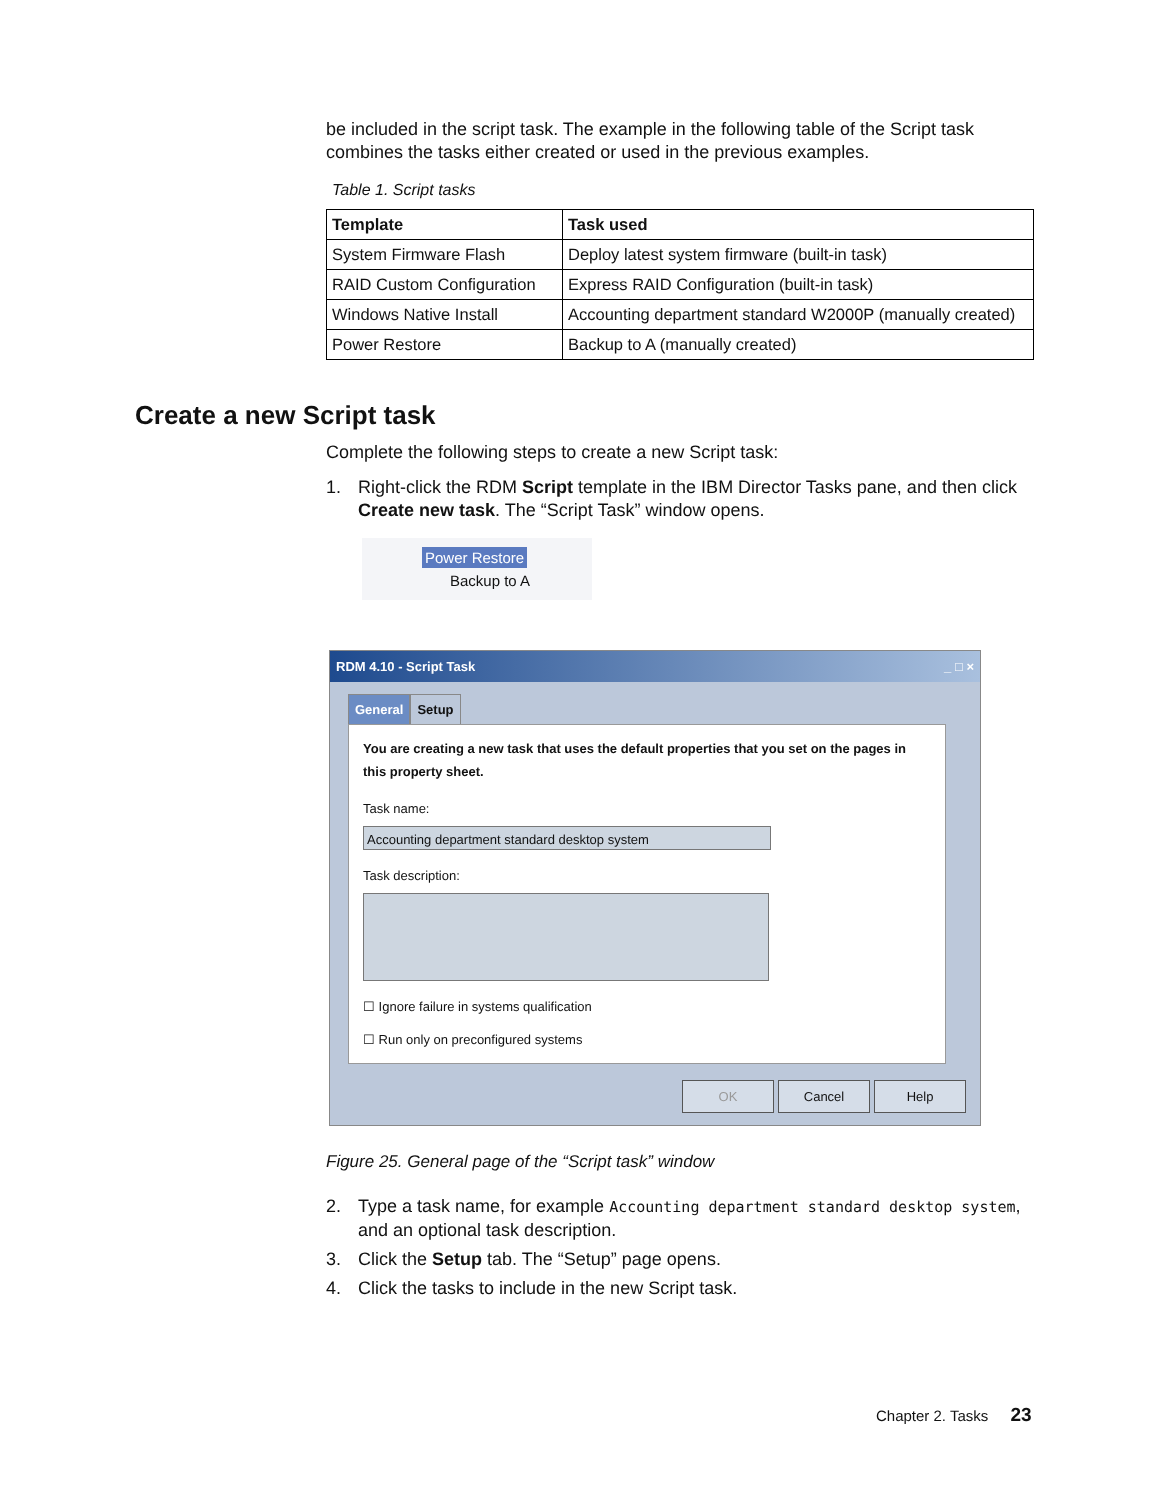be included in the script task. The example in the following table of the Script task combines the tasks either created or used in the previous examples.
Table 1. Script tasks
| Template | Task used |
| --- | --- |
| System Firmware Flash | Deploy latest system firmware (built-in task) |
| RAID Custom Configuration | Express RAID Configuration (built-in task) |
| Windows Native Install | Accounting department standard W2000P (manually created) |
| Power Restore | Backup to A (manually created) |
Create a new Script task
Complete the following steps to create a new Script task:
1. Right-click the RDM Script template in the IBM Director Tasks pane, and then click Create new task. The “Script Task” window opens.
Power Restore
Backup to A
RDM 4.10 - Script Task _ □ ×
General Setup
You are creating a new task that uses the default properties that you set on the pages in this property sheet.
Task name:
Accounting department standard desktop system
Task description:
☐ Ignore failure in systems qualification
☐ Run only on preconfigured systems
OK Cancel Help
Figure 25. General page of the “Script task” window
2. Type a task name, for example Accounting department standard desktop system, and an optional task description.
3. Click the Setup tab. The “Setup” page opens.
4. Click the tasks to include in the new Script task.
Chapter 2. Tasks 23